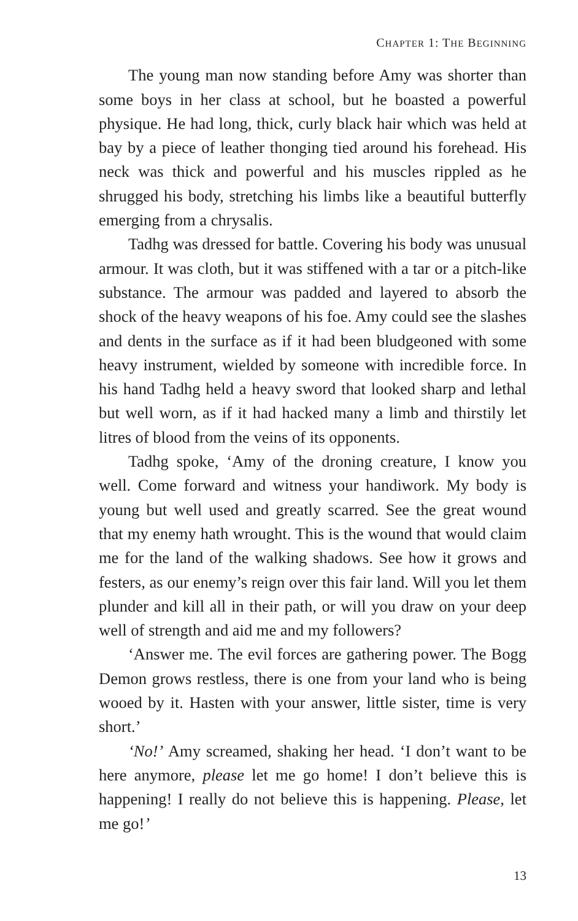CHAPTER 1: THE BEGINNING
The young man now standing before Amy was shorter than some boys in her class at school, but he boasted a powerful physique. He had long, thick, curly black hair which was held at bay by a piece of leather thonging tied around his forehead. His neck was thick and powerful and his muscles rippled as he shrugged his body, stretching his limbs like a beautiful butterfly emerging from a chrysalis.
Tadhg was dressed for battle. Covering his body was unusual armour. It was cloth, but it was stiffened with a tar or a pitch-like substance. The armour was padded and layered to absorb the shock of the heavy weapons of his foe. Amy could see the slashes and dents in the surface as if it had been bludgeoned with some heavy instrument, wielded by someone with incredible force. In his hand Tadhg held a heavy sword that looked sharp and lethal but well worn, as if it had hacked many a limb and thirstily let litres of blood from the veins of its opponents.
Tadhg spoke, ‘Amy of the droning creature, I know you well. Come forward and witness your handiwork. My body is young but well used and greatly scarred. See the great wound that my enemy hath wrought. This is the wound that would claim me for the land of the walking shadows. See how it grows and festers, as our enemy’s reign over this fair land. Will you let them plunder and kill all in their path, or will you draw on your deep well of strength and aid me and my followers?
‘Answer me. The evil forces are gathering power. The Bogg Demon grows restless, there is one from your land who is being wooed by it. Hasten with your answer, little sister, time is very short.’
‘No!’ Amy screamed, shaking her head. ‘I don’t want to be here anymore, please let me go home! I don’t believe this is happening! I really do not believe this is happening. Please, let me go!’
13